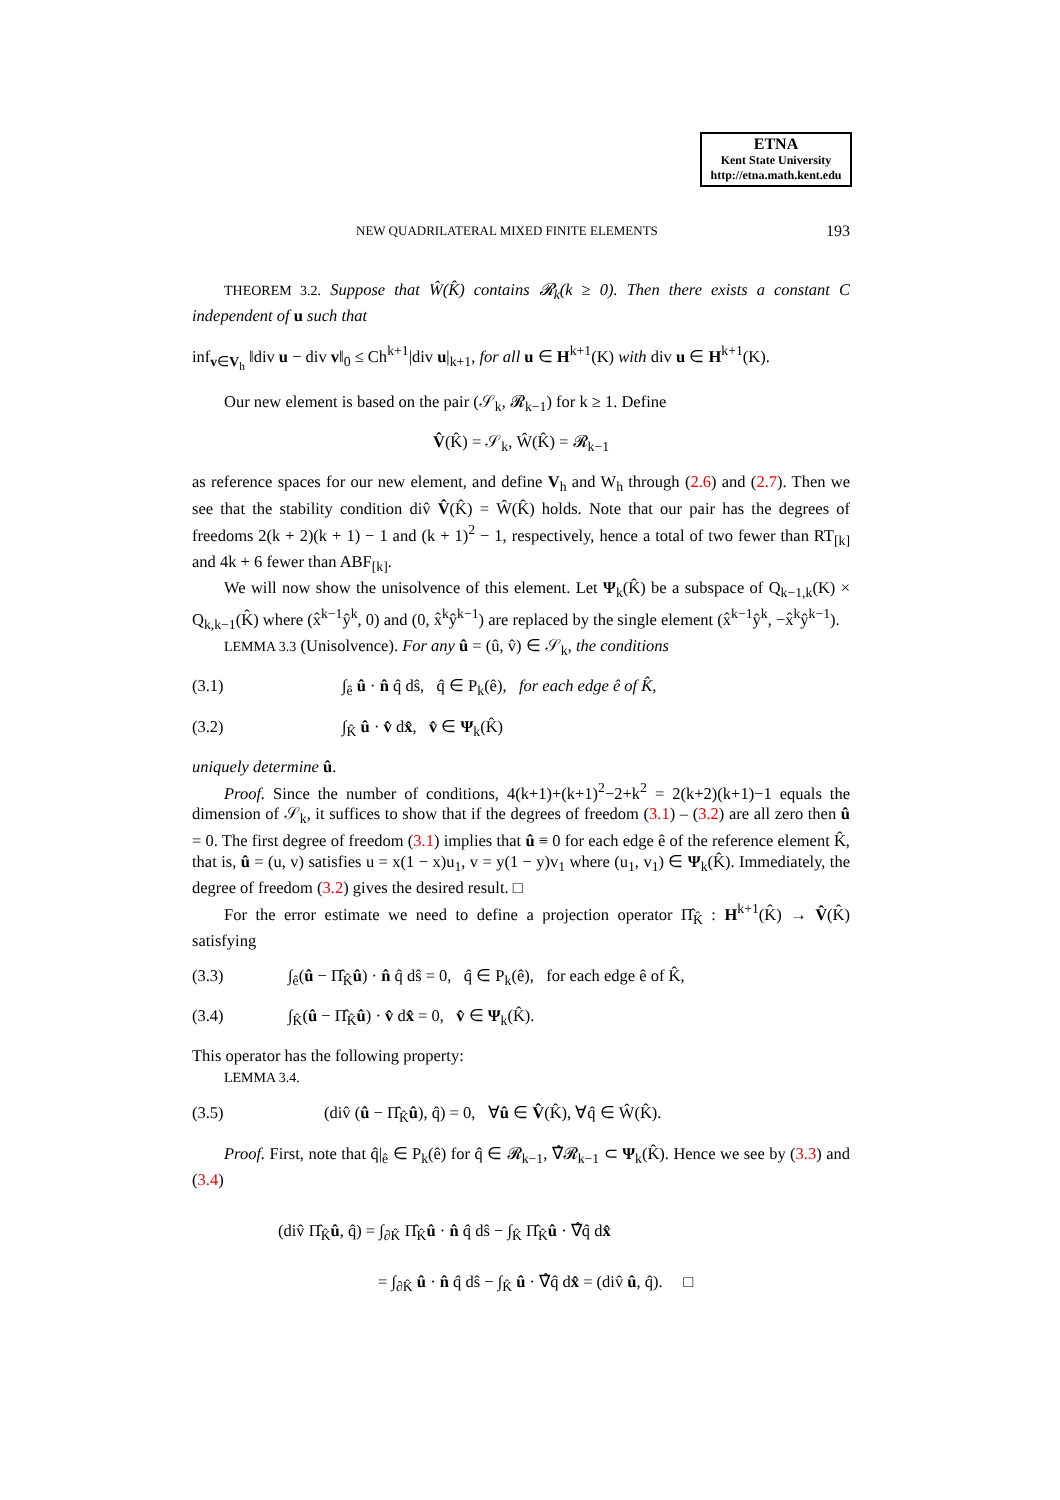ETNA
Kent State University
http://etna.math.kent.edu
NEW QUADRILATERAL MIXED FINITE ELEMENTS 193
THEOREM 3.2. Suppose that Ŵ(K̂) contains 𝓡<sub>k</sub>(k ≥ 0). Then there exists a constant C independent of u such that
inf<sub>v∈V<sub>h</sub></sub> ‖div u − div v‖<sub>0</sub> ≤ Ch<sup>k+1</sup>|div u|<sub>k+1</sub>, for all u ∈ H<sup>k+1</sup>(K) with div u ∈ H<sup>k+1</sup>(K).
Our new element is based on the pair (𝒮<sub>k</sub>, 𝓡<sub>k−1</sub>) for k ≥ 1. Define
V̂(K̂) = 𝒮<sub>k</sub>, Ŵ(K̂) = 𝓡<sub>k−1</sub>
as reference spaces for our new element, and define V<sub>h</sub> and W<sub>h</sub> through (2.6) and (2.7). Then we see that the stability condition div̂ V̂(K̂) = Ŵ(K̂) holds. Note that our pair has the degrees of freedoms 2(k + 2)(k + 1) − 1 and (k + 1)<sup>2</sup> − 1, respectively, hence a total of two fewer than RT<sub>[k]</sub> and 4k + 6 fewer than ABF<sub>[k]</sub>.
We will now show the unisolvence of this element. Let Ψ<sub>k</sub>(K̂) be a subspace of Q<sub>k−1,k</sub>(K) × Q<sub>k,k−1</sub>(K̂) where (x̂<sup>k−1</sup>ŷ<sup>k</sup>, 0) and (0, x̂<sup>k</sup>ŷ<sup>k−1</sup>) are replaced by the single element (x̂<sup>k−1</sup>ŷ<sup>k</sup>, −x̂<sup>k</sup>ŷ<sup>k−1</sup>).
LEMMA 3.3 (Unisolvence). For any û = (û, v̂) ∈ 𝒮<sub>k</sub>, the conditions
(3.1) ∫<sub>ê</sub> û · n̂ q̂ dŝ, q̂ ∈ P<sub>k</sub>(ê), for each edge ê of K̂,
(3.2) ∫<sub>K̂</sub> û · v̂ dx̂, v̂ ∈ Ψ<sub>k</sub>(K̂)
uniquely determine û.
Proof. Since the number of conditions, 4(k+1)+(k+1)<sup>2</sup>−2+k<sup>2</sup> = 2(k+2)(k+1)−1 equals the dimension of 𝒮<sub>k</sub>, it suffices to show that if the degrees of freedom (3.1) – (3.2) are all zero then û = 0. The first degree of freedom (3.1) implies that û ≡ 0 for each edge ê of the reference element K̂, that is, û = (u, v) satisfies u = x(1 − x)u<sub>1</sub>, v = y(1 − y)v<sub>1</sub> where (u<sub>1</sub>, v<sub>1</sub>) ∈ Ψ<sub>k</sub>(K̂). Immediately, the degree of freedom (3.2) gives the desired result. □
For the error estimate we need to define a projection operator Π̂<sub>K̂</sub> : H<sup>k+1</sup>(K̂) → V̂(K̂) satisfying
(3.3) ∫<sub>ê</sub>(û − Π̂<sub>K̂</sub>û) · n̂ q̂ dŝ = 0, q̂ ∈ P<sub>k</sub>(ê), for each edge ê of K̂,
(3.4) ∫<sub>K̂</sub>(û − Π̂<sub>K̂</sub>û) · v̂ dx̂ = 0, v̂ ∈ Ψ<sub>k</sub>(K̂).
This operator has the following property:
LEMMA 3.4.
(3.5) (div̂ (û − Π̂<sub>K̂</sub>û), q̂) = 0, ∀û ∈ V̂(K̂), ∀q̂ ∈ Ŵ(K̂).
Proof. First, note that q̂|<sub>ê</sub> ∈ P<sub>k</sub>(ê) for q̂ ∈ 𝓡<sub>k−1</sub>, ∇̂𝓡<sub>k−1</sub> ⊂ Ψ<sub>k</sub>(K̂). Hence we see by (3.3) and (3.4)
(div̂ Π̂<sub>K̂</sub>û, q̂) = ∫<sub>∂K̂</sub> Π̂<sub>K̂</sub>û · n̂ q̂ dŝ − ∫<sub>K̂</sub> Π̂<sub>K̂</sub>û · ∇̂q̂ dx̂
= ∫<sub>∂K̂</sub> û · n̂ q̂ dŝ − ∫<sub>K̂</sub> û · ∇̂q̂ dx̂ = (div̂ û, q̂). □